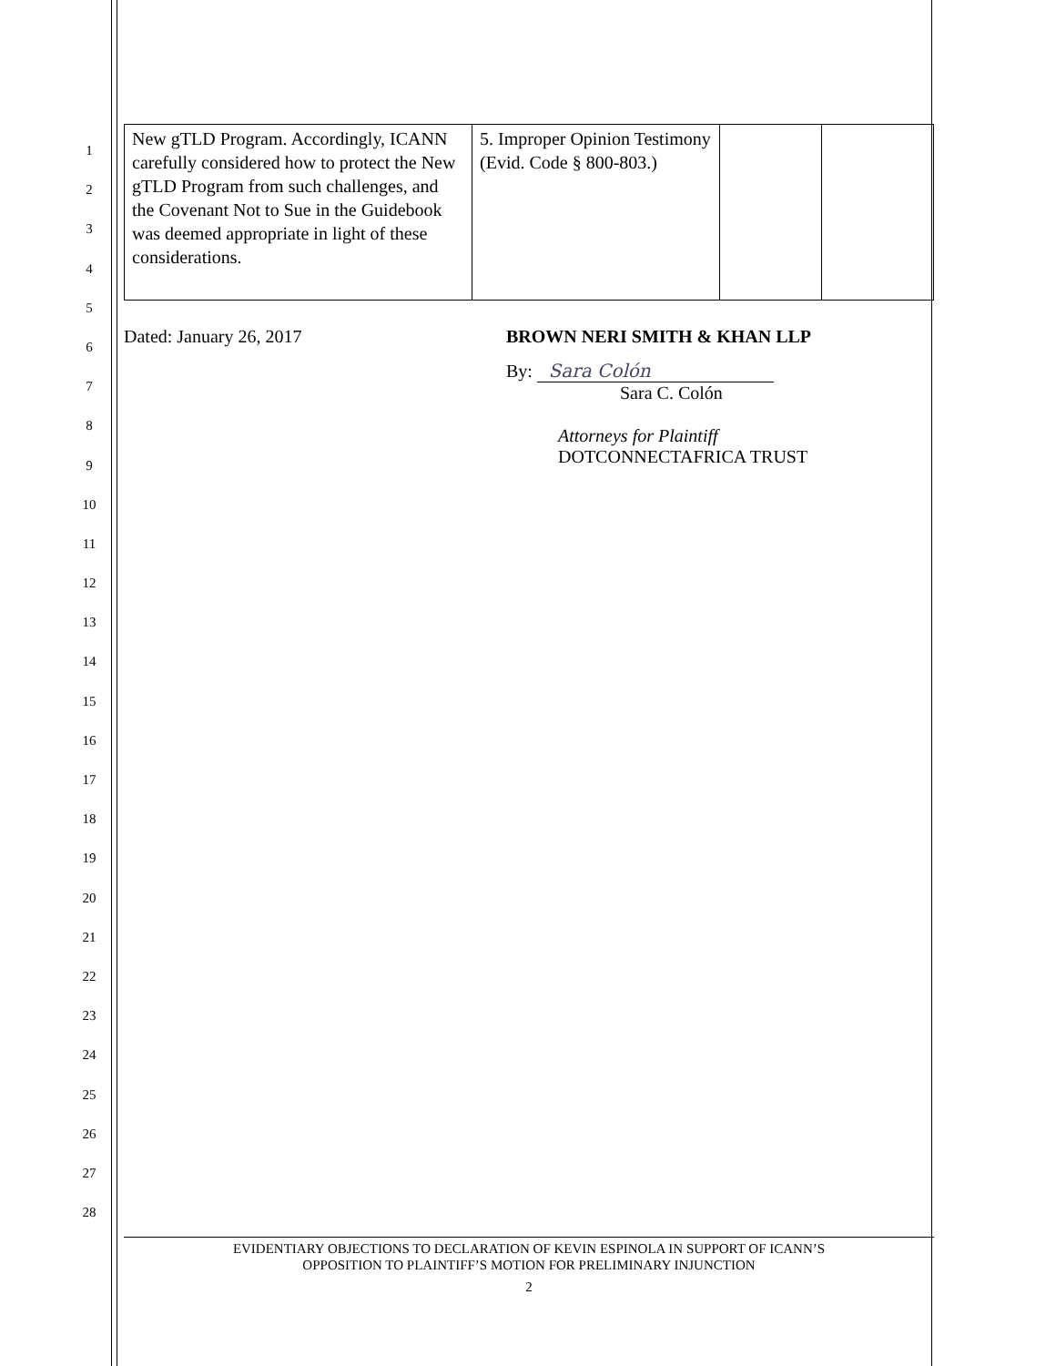1
2
3
4
5
6
7
8
9
10
11
12
13
14
15
16
17
18
19
20
21
22
23
24
25
26
27
28
| New gTLD Program. Accordingly, ICANN carefully considered how to protect the New gTLD Program from such challenges, and the Covenant Not to Sue in the Guidebook was deemed appropriate in light of these considerations. | 5. Improper Opinion Testimony (Evid. Code § 800-803.) | | |
Dated: January 26, 2017 BROWN NERI SMITH & KHAN LLP
By: Sara Colón
Sara C. Colón
Attorneys for Plaintiff
DOTCONNECTAFRICA TRUST
EVIDENTIARY OBJECTIONS TO DECLARATION OF KEVIN ESPINOLA IN SUPPORT OF ICANN’S
OPPOSITION TO PLAINTIFF’S MOTION FOR PRELIMINARY INJUNCTION
2